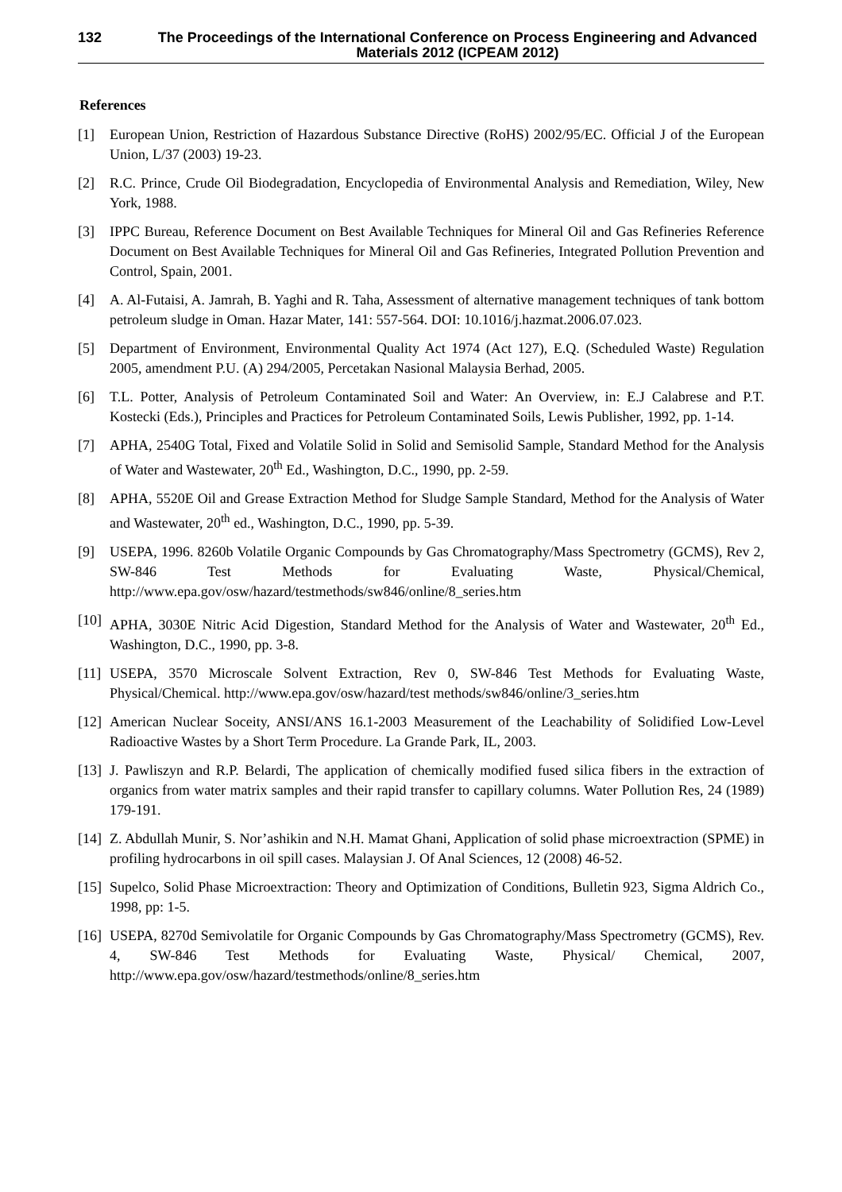132 The Proceedings of the International Conference on Process Engineering and Advanced Materials 2012 (ICPEAM 2012)
References
[1] European Union, Restriction of Hazardous Substance Directive (RoHS) 2002/95/EC. Official J of the European Union, L/37 (2003) 19-23.
[2] R.C. Prince, Crude Oil Biodegradation, Encyclopedia of Environmental Analysis and Remediation, Wiley, New York, 1988.
[3] IPPC Bureau, Reference Document on Best Available Techniques for Mineral Oil and Gas Refineries Reference Document on Best Available Techniques for Mineral Oil and Gas Refineries, Integrated Pollution Prevention and Control, Spain, 2001.
[4] A. Al-Futaisi, A. Jamrah, B. Yaghi and R. Taha, Assessment of alternative management techniques of tank bottom petroleum sludge in Oman. Hazar Mater, 141: 557-564. DOI: 10.1016/j.hazmat.2006.07.023.
[5] Department of Environment, Environmental Quality Act 1974 (Act 127), E.Q. (Scheduled Waste) Regulation 2005, amendment P.U. (A) 294/2005, Percetakan Nasional Malaysia Berhad, 2005.
[6] T.L. Potter, Analysis of Petroleum Contaminated Soil and Water: An Overview, in: E.J Calabrese and P.T. Kostecki (Eds.), Principles and Practices for Petroleum Contaminated Soils, Lewis Publisher, 1992, pp. 1-14.
[7] APHA, 2540G Total, Fixed and Volatile Solid in Solid and Semisolid Sample, Standard Method for the Analysis of Water and Wastewater, 20<sup>th</sup> Ed., Washington, D.C., 1990, pp. 2-59.
[8] APHA, 5520E Oil and Grease Extraction Method for Sludge Sample Standard, Method for the Analysis of Water and Wastewater, 20<sup>th</sup> ed., Washington, D.C., 1990, pp. 5-39.
[9] USEPA, 1996. 8260b Volatile Organic Compounds by Gas Chromatography/Mass Spectrometry (GCMS), Rev 2, SW-846 Test Methods for Evaluating Waste, Physical/Chemical, http://www.epa.gov/osw/hazard/testmethods/sw846/online/8_series.htm
[10]
APHA, 3030E Nitric Acid Digestion, Standard Method for the Analysis of Water and Wastewater, 20<sup>th</sup> Ed., Washington, D.C., 1990, pp. 3-8.
[11]
USEPA, 3570 Microscale Solvent Extraction, Rev 0, SW-846 Test Methods for Evaluating Waste, Physical/Chemical. http://www.epa.gov/osw/hazard/test methods/sw846/online/3_series.htm
[12]
American Nuclear Soceity, ANSI/ANS 16.1-2003 Measurement of the Leachability of Solidified Low-Level Radioactive Wastes by a Short Term Procedure. La Grande Park, IL, 2003.
[13]
J. Pawliszyn and R.P. Belardi, The application of chemically modified fused silica fibers in the extraction of organics from water matrix samples and their rapid transfer to capillary columns. Water Pollution Res, 24 (1989) 179-191.
[14]
Z. Abdullah Munir, S. Nor’ashikin and N.H. Mamat Ghani, Application of solid phase microextraction (SPME) in profiling hydrocarbons in oil spill cases. Malaysian J. Of Anal Sciences, 12 (2008) 46-52.
[15]
Supelco, Solid Phase Microextraction: Theory and Optimization of Conditions, Bulletin 923, Sigma Aldrich Co., 1998, pp: 1-5.
[16]
USEPA, 8270d Semivolatile for Organic Compounds by Gas Chromatography/Mass Spectrometry (GCMS), Rev. 4, SW-846 Test Methods for Evaluating Waste, Physical/ Chemical, 2007, http://www.epa.gov/osw/hazard/testmethods/online/8_series.htm